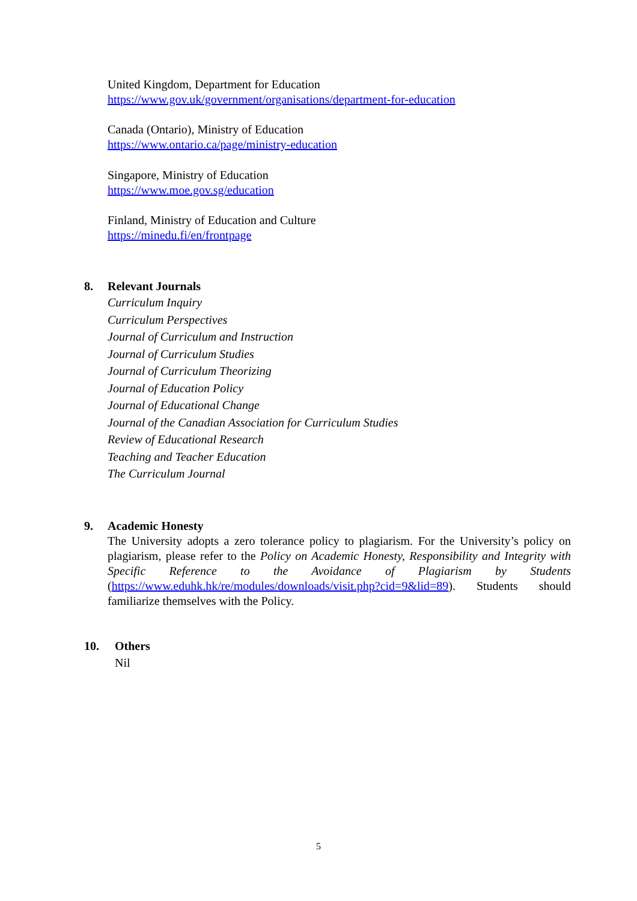United Kingdom, Department for Education
https://www.gov.uk/government/organisations/department-for-education
Canada (Ontario), Ministry of Education
https://www.ontario.ca/page/ministry-education
Singapore, Ministry of Education
https://www.moe.gov.sg/education
Finland, Ministry of Education and Culture
https://minedu.fi/en/frontpage
8. Relevant Journals
Curriculum Inquiry
Curriculum Perspectives
Journal of Curriculum and Instruction
Journal of Curriculum Studies
Journal of Curriculum Theorizing
Journal of Education Policy
Journal of Educational Change
Journal of the Canadian Association for Curriculum Studies
Review of Educational Research
Teaching and Teacher Education
The Curriculum Journal
9. Academic Honesty
The University adopts a zero tolerance policy to plagiarism. For the University’s policy on plagiarism, please refer to the Policy on Academic Honesty, Responsibility and Integrity with Specific Reference to the Avoidance of Plagiarism by Students (https://www.eduhk.hk/re/modules/downloads/visit.php?cid=9&lid=89). Students should familiarize themselves with the Policy.
10. Others
Nil
5